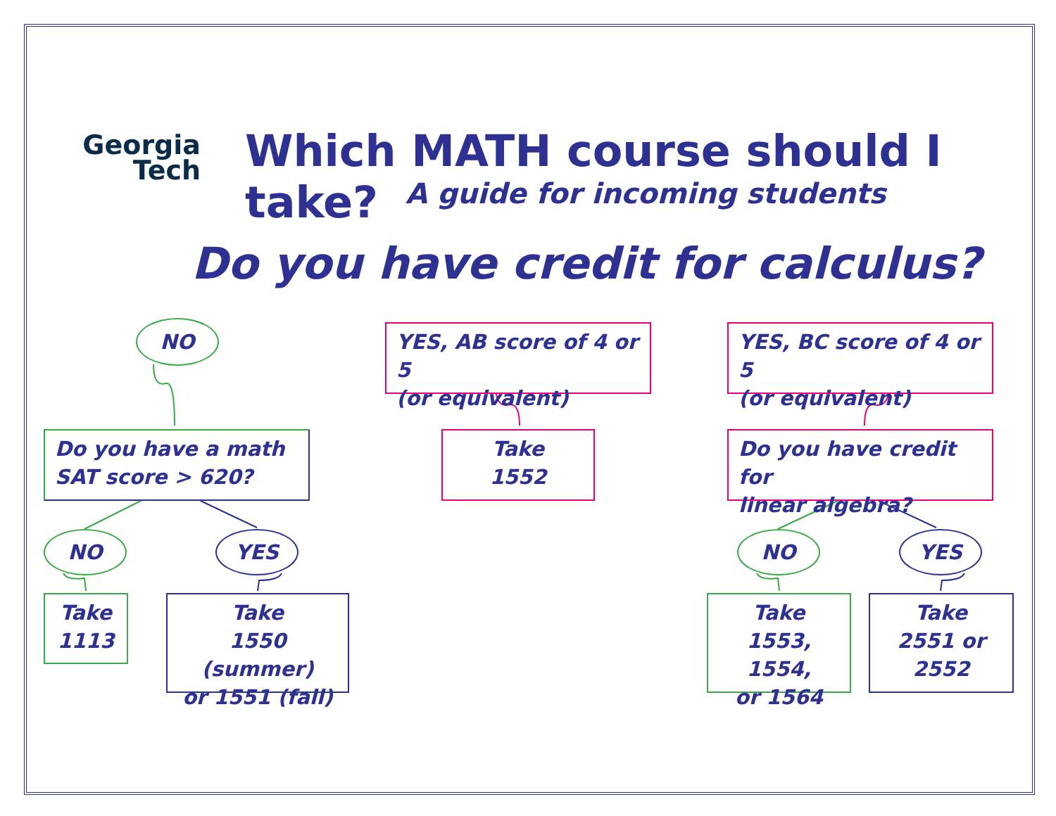Georgia
Tech
Which MATH course should I take?
A guide for incoming students
Do you have credit for calculus?
NO
YES, AB score of 4 or 5
(or equivalent)
YES, BC score of 4 or 5
(or equivalent)
Do you have a math
SAT score > 620?
Take
1552
Do you have credit for
linear algebra?
NO YES NO YES
Take
1113
Take
1550 (summer)
or 1551 (fall)
Take
1553, 1554,
or 1564
Take
2551 or
2552